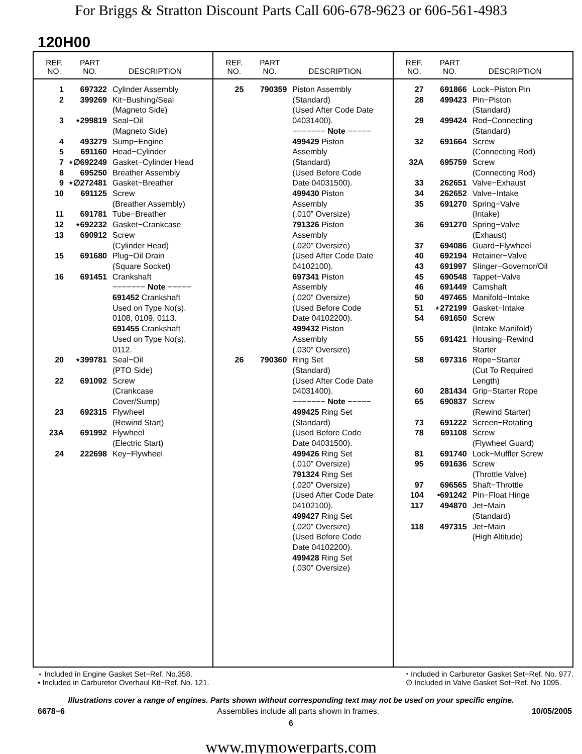For Briggs & Stratton Discount Parts Call 606-678-9623 or 606-561-4983
120H00
REF.
NO.
PART
NO.
DESCRIPTION
| 1 | 697322 | Cylinder Assembly |
| 2 | 399269 | Kit−Bushing/Seal (Magneto Side) |
| 3 | ⋆299819 | Seal−Oil (Magneto Side) |
| 4 | 493279 | Sump−Engine |
| 5 | 691160 | Head−Cylinder |
| 7 | ⋆∅692249 | Gasket−Cylinder Head |
| 8 | 695250 | Breather Assembly |
| 9 | ⋆∅272481 | Gasket−Breather |
| 10 | 691125 | Screw (Breather Assembly) |
| 11 | 691781 | Tube−Breather |
| 12 | ⋆692232 | Gasket−Crankcase |
| 13 | 690912 | Screw (Cylinder Head) |
| 15 | 691680 | Plug−Oil Drain (Square Socket) |
| 16 | 691451 | Crankshaft −−−−−−− Note −−−−− 691452 Crankshaft Used on Type No(s). 0108, 0109, 0113. 691455 Crankshaft Used on Type No(s). 0112. |
| 20 | ⋆399781 | Seal−Oil (PTO Side) |
| 22 | 691092 | Screw (Crankcase Cover/Sump) |
| 23 | 692315 | Flywheel (Rewind Start) |
| 23A | 691992 | Flywheel (Electric Start) |
| 24 | 222698 | Key−Flywheel |
REF.
NO.
PART
NO.
DESCRIPTION
| 25 | 790359 | Piston Assembly (Standard) (Used After Code Date 04031400). −−−−−−− Note −−−−− 499429 Piston Assembly (Standard) (Used Before Code Date 04031500). 499430 Piston Assembly (.010” Oversize) 791326 Piston Assembly (.020” Oversize) (Used After Code Date 04102100). 697341 Piston Assembly (.020” Oversize) (Used Before Code Date 04102200). 499432 Piston Assembly (.030” Oversize) |
| 26 | 790360 | Ring Set (Standard) (Used After Code Date 04031400). −−−−−−− Note −−−−− 499425 Ring Set (Standard) (Used Before Code Date 04031500). 499426 Ring Set (.010” Oversize) 791324 Ring Set (.020” Oversize) (Used After Code Date 04102100). 499427 Ring Set (.020” Oversize) (Used Before Code Date 04102200). 499428 Ring Set (.030” Oversize) |
REF.
NO.
PART
NO.
DESCRIPTION
| 27 | 691866 | Lock−Piston Pin |
| 28 | 499423 | Pin−Piston (Standard) |
| 29 | 499424 | Rod−Connecting (Standard) |
| 32 | 691664 | Screw (Connecting Rod) |
| 32A | 695759 | Screw (Connecting Rod) |
| 33 | 262651 | Valve−Exhaust |
| 34 | 262652 | Valve−Intake |
| 35 | 691270 | Spring−Valve (Intake) |
| 36 | 691270 | Spring−Valve (Exhaust) |
| 37 | 694086 | Guard−Flywheel |
| 40 | 692194 | Retainer−Valve |
| 43 | 691997 | Slinger−Governor/Oil |
| 45 | 690548 | Tappet−Valve |
| 46 | 691449 | Camshaft |
| 50 | 497465 | Manifold−Intake |
| 51 | ⋆272199 | Gasket−Intake |
| 54 | 691650 | Screw (Intake Manifold) |
| 55 | 691421 | Housing−Rewind Starter |
| 58 | 697316 | Rope−Starter (Cut To Required Length) |
| 60 | 281434 | Grip−Starter Rope |
| 65 | 690837 | Screw (Rewind Starter) |
| 73 | 691222 | Screen−Rotating |
| 78 | 691108 | Screw (Flywheel Guard) |
| 81 | 691740 | Lock−Muffler Screw |
| 95 | 691636 | Screw (Throttle Valve) |
| 97 | 696565 | Shaft−Throttle |
| 104 | •691242 | Pin−Float Hinge |
| 117 | 494870 | Jet−Main (Standard) |
| 118 | 497315 | Jet−Main (High Altitude) |
⋆ Included in Engine Gasket Set−Ref. No.358.
• Included in Carburetor Overhaul Kit−Ref. No. 121.
⬩ Included in Carburetor Gasket Set−Ref. No. 977.
∅ Included in Valve Gasket Set−Ref. No 1095.
Illustrations cover a range of engines. Parts shown without corresponding text may not be used on your specific engine.
6678−6 Assemblies include all parts shown in frames. 10/05/2005
6
www.mymowerparts.com